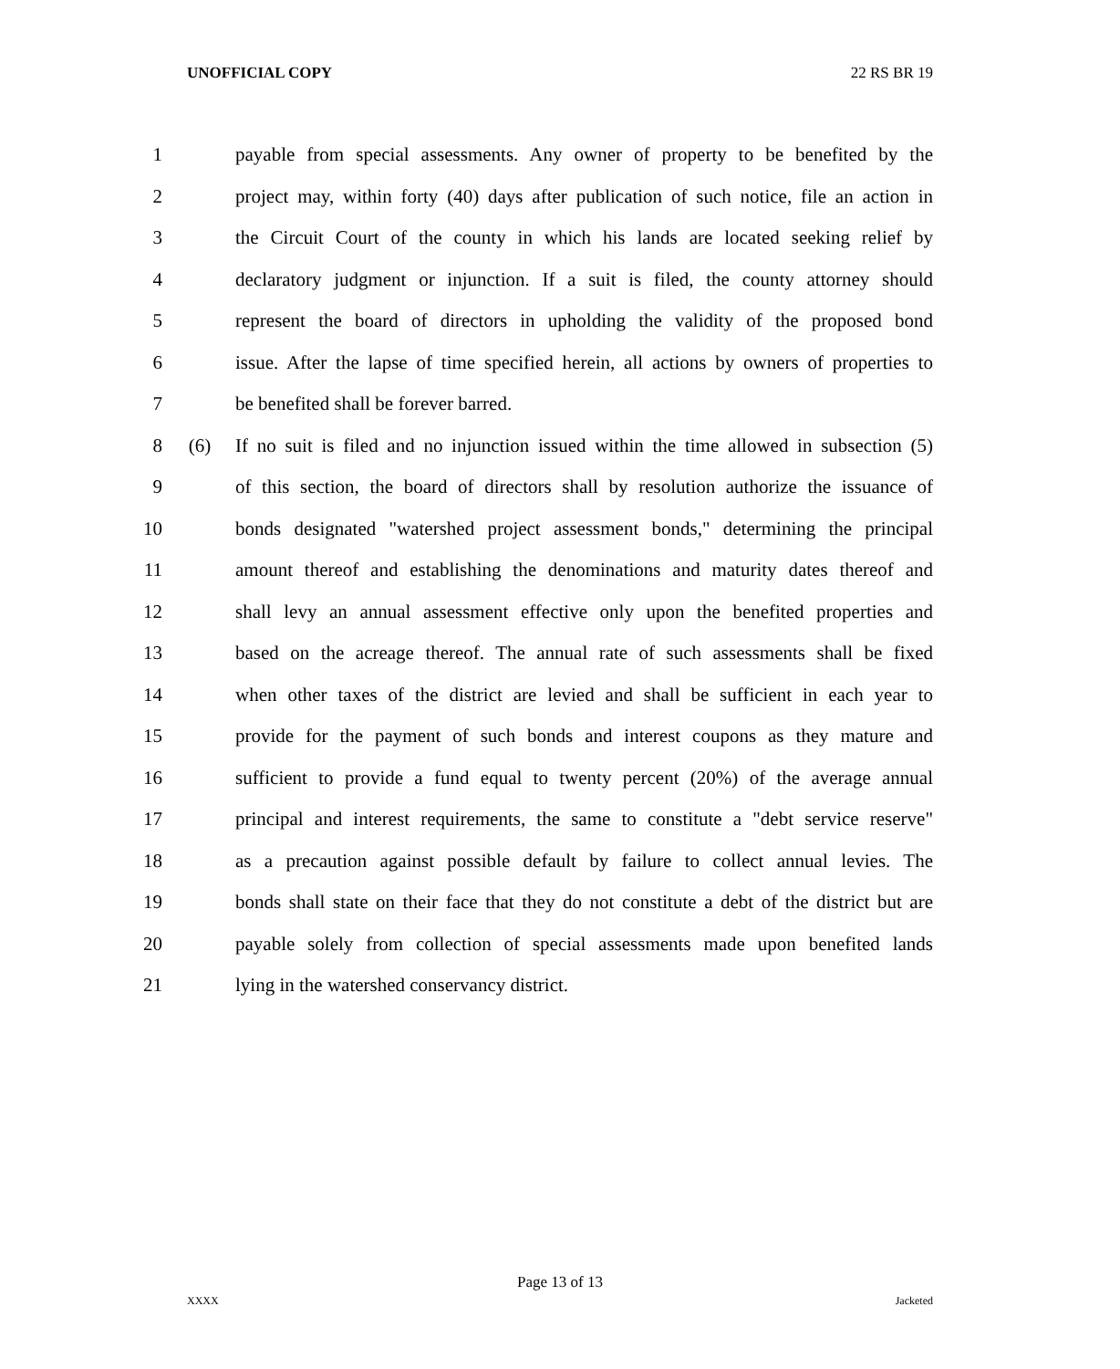UNOFFICIAL COPY 22 RS BR 19
1 payable from special assessments. Any owner of property to be benefited by the
2 project may, within forty (40) days after publication of such notice, file an action in
3 the Circuit Court of the county in which his lands are located seeking relief by
4 declaratory judgment or injunction. If a suit is filed, the county attorney should
5 represent the board of directors in upholding the validity of the proposed bond
6 issue. After the lapse of time specified herein, all actions by owners of properties to
7 be benefited shall be forever barred.
8 (6) If no suit is filed and no injunction issued within the time allowed in subsection (5)
9 of this section, the board of directors shall by resolution authorize the issuance of
10 bonds designated "watershed project assessment bonds," determining the principal
11 amount thereof and establishing the denominations and maturity dates thereof and
12 shall levy an annual assessment effective only upon the benefited properties and
13 based on the acreage thereof. The annual rate of such assessments shall be fixed
14 when other taxes of the district are levied and shall be sufficient in each year to
15 provide for the payment of such bonds and interest coupons as they mature and
16 sufficient to provide a fund equal to twenty percent (20%) of the average annual
17 principal and interest requirements, the same to constitute a "debt service reserve"
18 as a precaution against possible default by failure to collect annual levies. The
19 bonds shall state on their face that they do not constitute a debt of the district but are
20 payable solely from collection of special assessments made upon benefited lands
21 lying in the watershed conservancy district.
Page 13 of 13
XXXX Jacketed